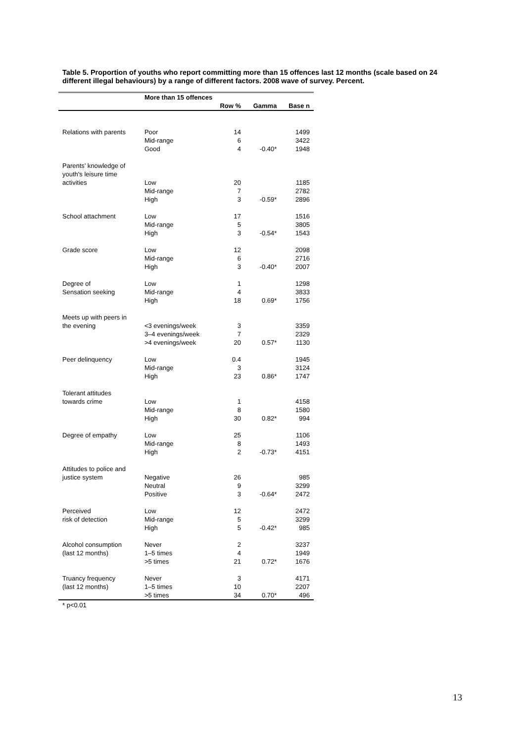Table 5. Proportion of youths who report committing more than 15 offences last 12 months (scale based on 24 different illegal behaviours) by a range of different factors. 2008 wave of survey. Percent.
| | More than 15 offences | | | |
| --- | --- | --- | --- | --- |
| | | Row % | Gamma | Base n |
| Relations with parents | Poor | 14 | | 1499 |
| | Mid-range | 6 | | 3422 |
| | Good | 4 | -0.40* | 1948 |
| Parents’ knowledge of | | | | |
| youth's leisure time | | | | |
| activities | Low | 20 | | 1185 |
| | Mid-range | 7 | | 2782 |
| | High | 3 | -0.59* | 2896 |
| School attachment | Low | 17 | | 1516 |
| | Mid-range | 5 | | 3805 |
| | High | 3 | -0.54* | 1543 |
| Grade score | Low | 12 | | 2098 |
| | Mid-range | 6 | | 2716 |
| | High | 3 | -0.40* | 2007 |
| Degree of | Low | 1 | | 1298 |
| Sensation seeking | Mid-range | 4 | | 3833 |
| | High | 18 | 0.69* | 1756 |
| Meets up with peers in | | | | |
| the evening | <3 evenings/week | 3 | | 3359 |
| | 3–4 evenings/week | 7 | | 2329 |
| | >4 evenings/week | 20 | 0.57* | 1130 |
| Peer delinquency | Low | 0.4 | | 1945 |
| | Mid-range | 3 | | 3124 |
| | High | 23 | 0.86* | 1747 |
| Tolerant attitudes | | | | |
| towards crime | Low | 1 | | 4158 |
| | Mid-range | 8 | | 1580 |
| | High | 30 | 0.82* | 994 |
| Degree of empathy | Low | 25 | | 1106 |
| | Mid-range | 8 | | 1493 |
| | High | 2 | -0.73* | 4151 |
| Attitudes to police and | | | | |
| justice system | Negative | 26 | | 985 |
| | Neutral | 9 | | 3299 |
| | Positive | 3 | -0.64* | 2472 |
| Perceived | Low | 12 | | 2472 |
| risk of detection | Mid-range | 5 | | 3299 |
| | High | 5 | -0.42* | 985 |
| Alcohol consumption | Never | 2 | | 3237 |
| (last 12 months) | 1–5 times | 4 | | 1949 |
| | >5 times | 21 | 0.72* | 1676 |
| Truancy frequency | Never | 3 | | 4171 |
| (last 12 months) | 1–5 times | 10 | | 2207 |
| | >5 times | 34 | 0.70* | 496 |
* p<0.01
13